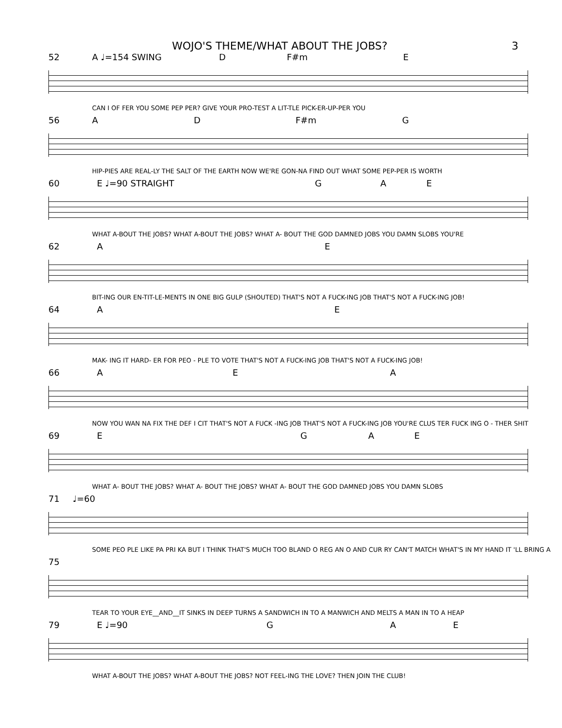WOJO'S THEME/WHAT ABOUT THE JOBS? 3
52 A ♩=154 SWING D F#m E
CAN I OF FER YOU SOME PEP PER? GIVE YOUR PRO-TEST A LIT-TLE PICK-ER-UP-PER YOU
56 A D F#m G
HIP-PIES ARE REAL-LY THE SALT OF THE EARTH NOW WE'RE GON-NA FIND OUT WHAT SOME PEP-PER IS WORTH
60 E ♩=90 STRAIGHT G A E
WHAT A-BOUT THE JOBS? WHAT A-BOUT THE JOBS? WHAT A- BOUT THE GOD DAMNED JOBS YOU DAMN SLOBS YOU'RE
62 A E
BIT-ING OUR EN-TIT-LE-MENTS IN ONE BIG GULP (SHOUTED) THAT'S NOT A FUCK-ING JOB THAT'S NOT A FUCK-ING JOB!
64 A E
MAK- ING IT HARD- ER FOR PEO - PLE TO VOTE THAT'S NOT A FUCK-ING JOB THAT'S NOT A FUCK-ING JOB!
66 A E A
NOW YOU WAN NA FIX THE DEF I CIT THAT'S NOT A FUCK -ING JOB THAT'S NOT A FUCK-ING JOB YOU'RE CLUS TER FUCK ING O - THER SHIT
69 EGAE
WHAT A- BOUT THE JOBS? WHAT A- BOUT THE JOBS? WHAT A- BOUT THE GOD DAMNED JOBS YOU DAMN SLOBS
71 ♩=60
SOME PEO PLE LIKE PA PRI KA BUT I THINK THAT'S MUCH TOO BLAND O REG AN O AND CUR RY CAN'T MATCH WHAT'S IN MY HAND IT 'LL BRING A
75
TEAR TO YOUR EYE__AND__IT SINKS IN DEEP TURNS A SANDWICH IN TO A MANWICH AND MELTS A MAN IN TO A HEAP
79 E ♩=90 G A E
WHAT A-BOUT THE JOBS? WHAT A-BOUT THE JOBS? NOT FEEL-ING THE LOVE? THEN JOIN THE CLUB!